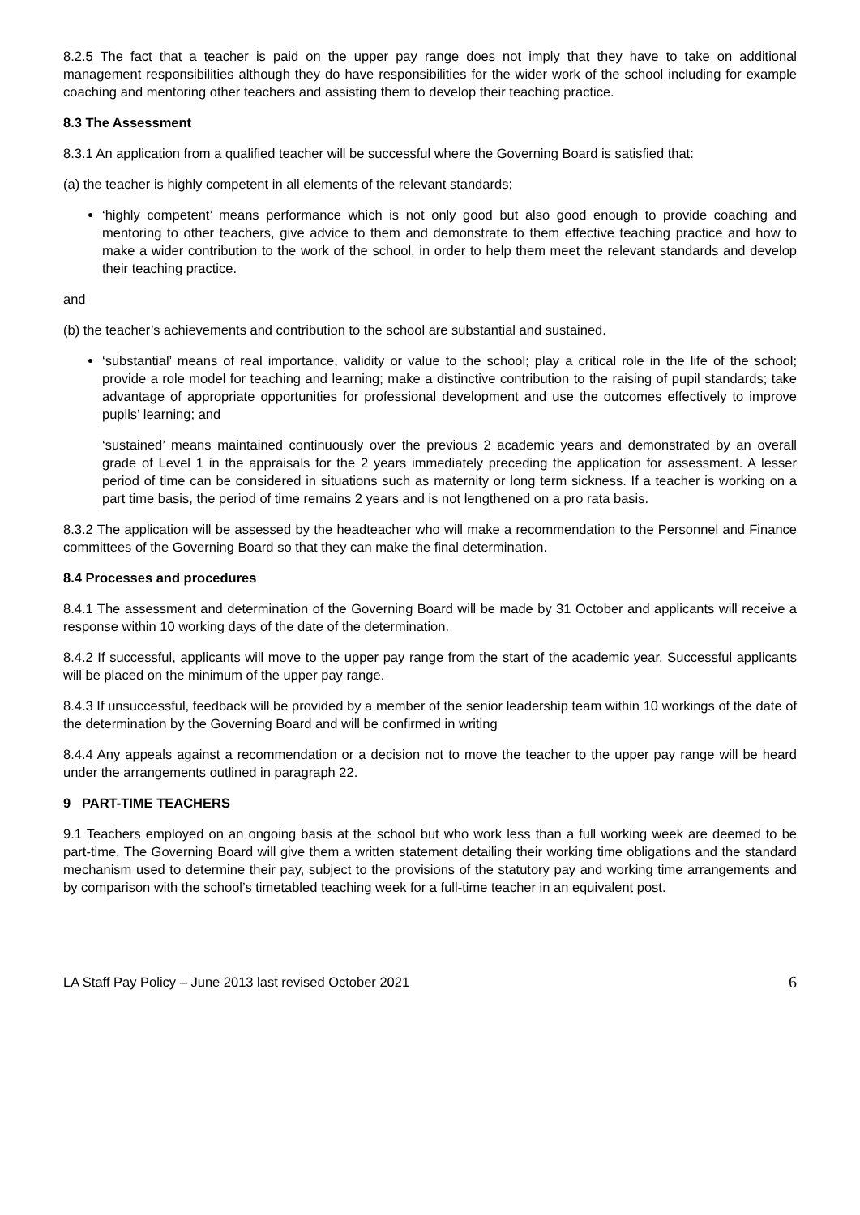8.2.5 The fact that a teacher is paid on the upper pay range does not imply that they have to take on additional management responsibilities although they do have responsibilities for the wider work of the school including for example coaching and mentoring other teachers and assisting them to develop their teaching practice.
8.3 The Assessment
8.3.1 An application from a qualified teacher will be successful where the Governing Board is satisfied that:
(a) the teacher is highly competent in all elements of the relevant standards;
‘highly competent’ means performance which is not only good but also good enough to provide coaching and mentoring to other teachers, give advice to them and demonstrate to them effective teaching practice and how to make a wider contribution to the work of the school, in order to help them meet the relevant standards and develop their teaching practice.
and
(b) the teacher’s achievements and contribution to the school are substantial and sustained.
‘substantial’ means of real importance, validity or value to the school; play a critical role in the life of the school; provide a role model for teaching and learning; make a distinctive contribution to the raising of pupil standards; take advantage of appropriate opportunities for professional development and use the outcomes effectively to improve pupils’ learning; and
‘sustained’ means maintained continuously over the previous 2 academic years and demonstrated by an overall grade of Level 1 in the appraisals for the 2 years immediately preceding the application for assessment. A lesser period of time can be considered in situations such as maternity or long term sickness. If a teacher is working on a part time basis, the period of time remains 2 years and is not lengthened on a pro rata basis.
8.3.2 The application will be assessed by the headteacher who will make a recommendation to the Personnel and Finance committees of the Governing Board so that they can make the final determination.
8.4 Processes and procedures
8.4.1 The assessment and determination of the Governing Board will be made by 31 October and applicants will receive a response within 10 working days of the date of the determination.
8.4.2 If successful, applicants will move to the upper pay range from the start of the academic year. Successful applicants will be placed on the minimum of the upper pay range.
8.4.3 If unsuccessful, feedback will be provided by a member of the senior leadership team within 10 workings of the date of the determination by the Governing Board and will be confirmed in writing
8.4.4 Any appeals against a recommendation or a decision not to move the teacher to the upper pay range will be heard under the arrangements outlined in paragraph 22.
9 PART-TIME TEACHERS
9.1 Teachers employed on an ongoing basis at the school but who work less than a full working week are deemed to be part-time. The Governing Board will give them a written statement detailing their working time obligations and the standard mechanism used to determine their pay, subject to the provisions of the statutory pay and working time arrangements and by comparison with the school’s timetabled teaching week for a full-time teacher in an equivalent post.
LA Staff Pay Policy – June 2013 last revised October 2021 6